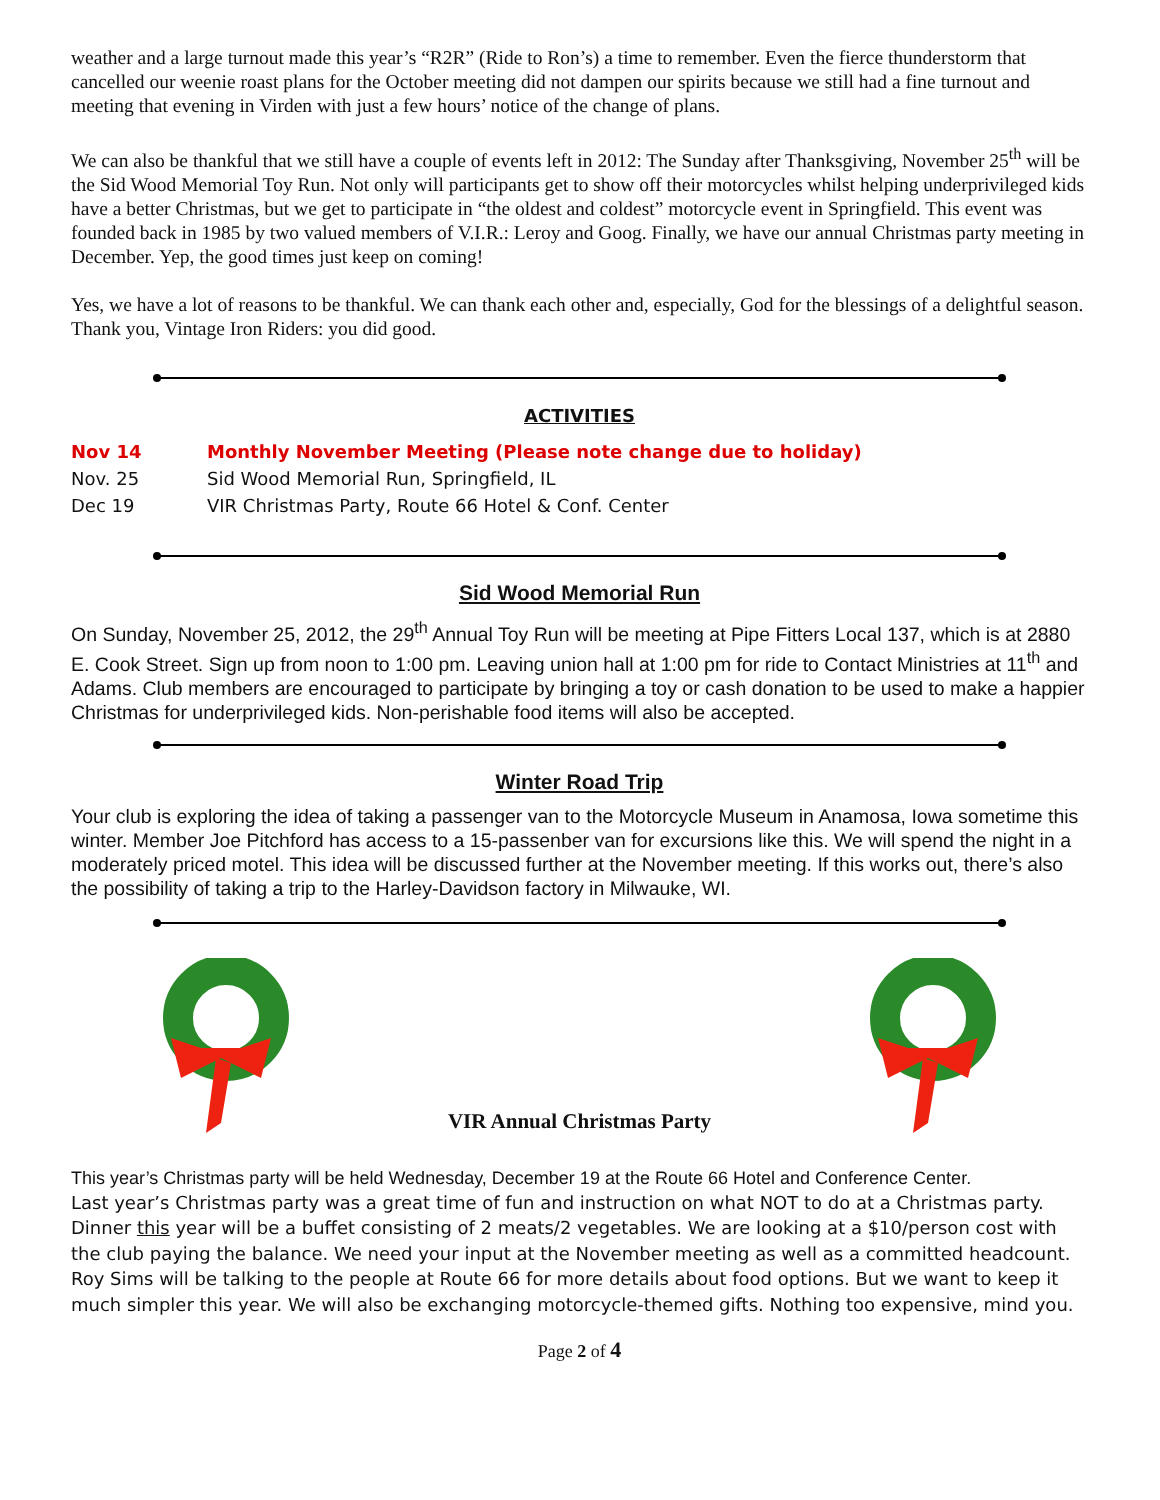weather and a large turnout made this year’s “R2R” (Ride to Ron’s) a time to remember. Even the fierce thunderstorm that cancelled our weenie roast plans for the October meeting did not dampen our spirits because we still had a fine turnout and meeting that evening in Virden with just a few hours’ notice of the change of plans.
We can also be thankful that we still have a couple of events left in 2012: The Sunday after Thanksgiving, November 25<sup>th</sup> will be the Sid Wood Memorial Toy Run. Not only will participants get to show off their motorcycles whilst helping underprivileged kids have a better Christmas, but we get to participate in “the oldest and coldest” motorcycle event in Springfield. This event was founded back in 1985 by two valued members of V.I.R.: Leroy and Goog. Finally, we have our annual Christmas party meeting in December. Yep, the good times just keep on coming!
Yes, we have a lot of reasons to be thankful. We can thank each other and, especially, God for the blessings of a delightful season. Thank you, Vintage Iron Riders: you did good.
ACTIVITIES
| Nov 14 | Monthly November Meeting (Please note change due to holiday) |
| Nov. 25 | Sid Wood Memorial Run, Springfield, IL |
| Dec 19 | VIR Christmas Party, Route 66 Hotel & Conf. Center |
Sid Wood Memorial Run
On Sunday, November 25, 2012, the 29<sup>th</sup> Annual Toy Run will be meeting at Pipe Fitters Local 137, which is at 2880 E. Cook Street. Sign up from noon to 1:00 pm. Leaving union hall at 1:00 pm for ride to Contact Ministries at 11<sup>th</sup> and Adams. Club members are encouraged to participate by bringing a toy or cash donation to be used to make a happier Christmas for underprivileged kids. Non-perishable food items will also be accepted.
Winter Road Trip
Your club is exploring the idea of taking a passenger van to the Motorcycle Museum in Anamosa, Iowa sometime this winter. Member Joe Pitchford has access to a 15-passenber van for excursions like this. We will spend the night in a moderately priced motel. This idea will be discussed further at the November meeting. If this works out, there’s also the possibility of taking a trip to the Harley-Davidson factory in Milwauke, WI.
VIR Annual Christmas Party
This year’s Christmas party will be held Wednesday, December 19 at the Route 66 Hotel and Conference Center.
Last year’s Christmas party was a great time of fun and instruction on what NOT to do at a Christmas party. Dinner this year will be a buffet consisting of 2 meats/2 vegetables. We are looking at a $10/person cost with the club paying the balance. We need your input at the November meeting as well as a committed headcount. Roy Sims will be talking to the people at Route 66 for more details about food options. But we want to keep it much simpler this year. We will also be exchanging motorcycle-themed gifts. Nothing too expensive, mind you.
Page 2 of 4